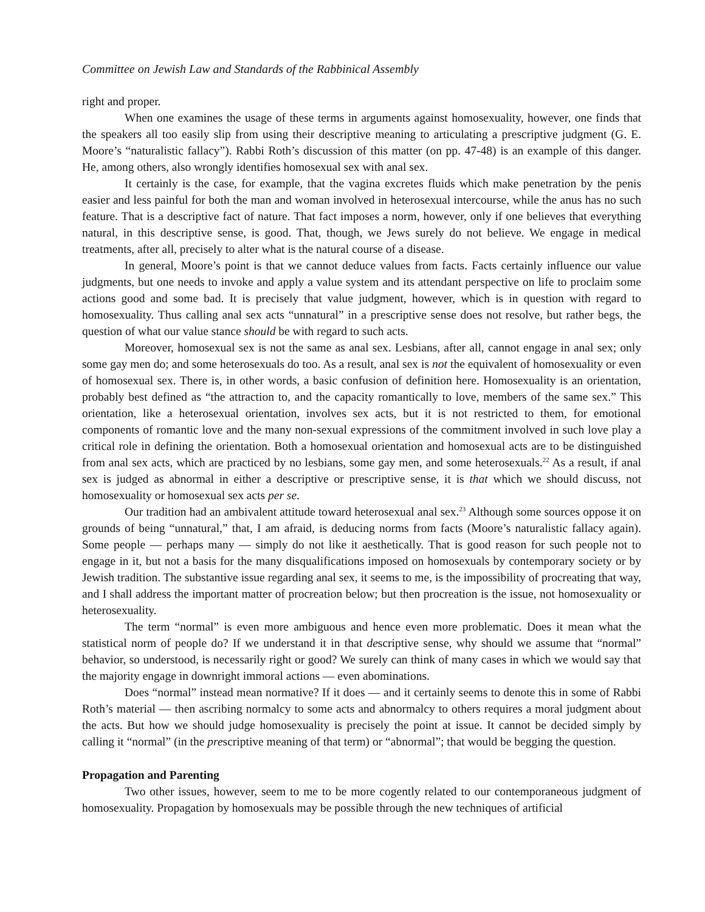Committee on Jewish Law and Standards of the Rabbinical Assembly
right and proper.
When one examines the usage of these terms in arguments against homosexuality, however, one finds that the speakers all too easily slip from using their descriptive meaning to articulating a prescriptive judgment (G. E. Moore’s “naturalistic fallacy”). Rabbi Roth’s discussion of this matter (on pp. 47-48) is an example of this danger. He, among others, also wrongly identifies homosexual sex with anal sex.
It certainly is the case, for example, that the vagina excretes fluids which make penetration by the penis easier and less painful for both the man and woman involved in heterosexual intercourse, while the anus has no such feature. That is a descriptive fact of nature. That fact imposes a norm, however, only if one believes that everything natural, in this descriptive sense, is good. That, though, we Jews surely do not believe. We engage in medical treatments, after all, precisely to alter what is the natural course of a disease.
In general, Moore’s point is that we cannot deduce values from facts. Facts certainly influence our value judgments, but one needs to invoke and apply a value system and its attendant perspective on life to proclaim some actions good and some bad. It is precisely that value judgment, however, which is in question with regard to homosexuality. Thus calling anal sex acts “unnatural” in a prescriptive sense does not resolve, but rather begs, the question of what our value stance should be with regard to such acts.
Moreover, homosexual sex is not the same as anal sex. Lesbians, after all, cannot engage in anal sex; only some gay men do; and some heterosexuals do too. As a result, anal sex is not the equivalent of homosexuality or even of homosexual sex. There is, in other words, a basic confusion of definition here. Homosexuality is an orientation, probably best defined as “the attraction to, and the capacity romantically to love, members of the same sex.” This orientation, like a heterosexual orientation, involves sex acts, but it is not restricted to them, for emotional components of romantic love and the many non-sexual expressions of the commitment involved in such love play a critical role in defining the orientation. Both a homosexual orientation and homosexual acts are to be distinguished from anal sex acts, which are practiced by no lesbians, some gay men, and some heterosexuals.<sup>22</sup> As a result, if anal sex is judged as abnormal in either a descriptive or prescriptive sense, it is that which we should discuss, not homosexuality or homosexual sex acts per se.
Our tradition had an ambivalent attitude toward heterosexual anal sex.<sup>23</sup> Although some sources oppose it on grounds of being “unnatural,” that, I am afraid, is deducing norms from facts (Moore’s naturalistic fallacy again). Some people — perhaps many — simply do not like it aesthetically. That is good reason for such people not to engage in it, but not a basis for the many disqualifications imposed on homosexuals by contemporary society or by Jewish tradition. The substantive issue regarding anal sex, it seems to me, is the impossibility of procreating that way, and I shall address the important matter of procreation below; but then procreation is the issue, not homosexuality or heterosexuality.
The term “normal” is even more ambiguous and hence even more problematic. Does it mean what the statistical norm of people do? If we understand it in that descriptive sense, why should we assume that “normal” behavior, so understood, is necessarily right or good? We surely can think of many cases in which we would say that the majority engage in downright immoral actions — even abominations.
Does “normal” instead mean normative? If it does — and it certainly seems to denote this in some of Rabbi Roth’s material — then ascribing normalcy to some acts and abnormalcy to others requires a moral judgment about the acts. But how we should judge homosexuality is precisely the point at issue. It cannot be decided simply by calling it “normal” (in the prescriptive meaning of that term) or “abnormal”; that would be begging the question.
Propagation and Parenting
Two other issues, however, seem to me to be more cogently related to our contemporaneous judgment of homosexuality. Propagation by homosexuals may be possible through the new techniques of artificial